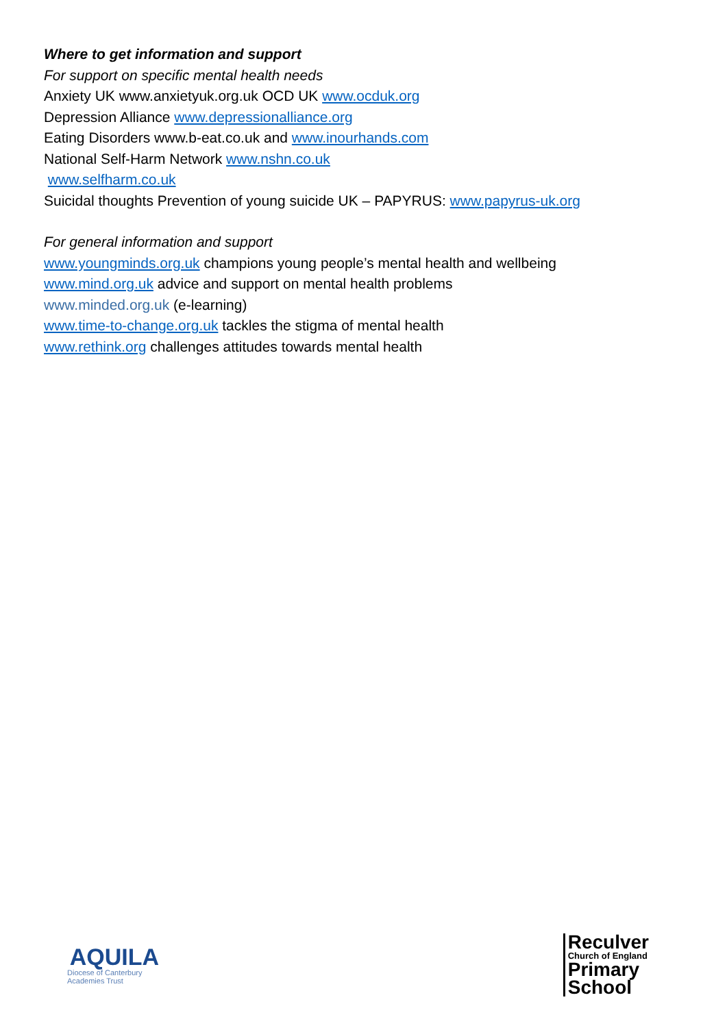Where to get information and support
For support on specific mental health needs
Anxiety UK www.anxietyuk.org.uk OCD UK www.ocduk.org
Depression Alliance www.depressionalliance.org
Eating Disorders www.b-eat.co.uk and www.inourhands.com
National Self-Harm Network www.nshn.co.uk
www.selfharm.co.uk
Suicidal thoughts Prevention of young suicide UK – PAPYRUS: www.papyrus-uk.org
For general information and support
www.youngminds.org.uk champions young people’s mental health and wellbeing
www.mind.org.uk advice and support on mental health problems
www.minded.org.uk (e-learning)
www.time-to-change.org.uk tackles the stigma of mental health
www.rethink.org challenges attitudes towards mental health
AQUILA
Diocese of Canterbury
Academies Trust
Reculver
Church of England
Primary
School